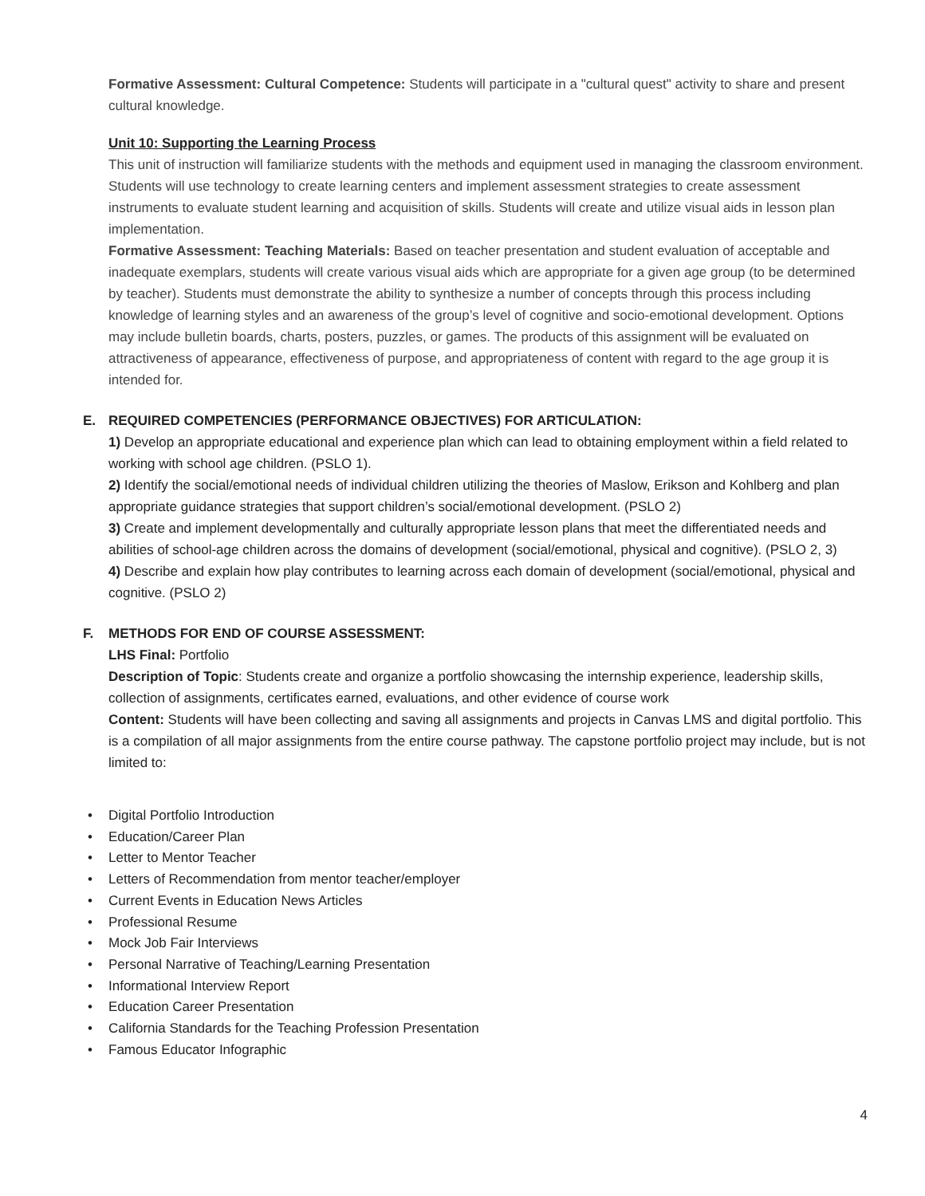Formative Assessment: Cultural Competence: Students will participate in a "cultural quest" activity to share and present cultural knowledge.
Unit 10: Supporting the Learning Process
This unit of instruction will familiarize students with the methods and equipment used in managing the classroom environment. Students will use technology to create learning centers and implement assessment strategies to create assessment instruments to evaluate student learning and acquisition of skills. Students will create and utilize visual aids in lesson plan implementation.
Formative Assessment: Teaching Materials: Based on teacher presentation and student evaluation of acceptable and inadequate exemplars, students will create various visual aids which are appropriate for a given age group (to be determined by teacher). Students must demonstrate the ability to synthesize a number of concepts through this process including knowledge of learning styles and an awareness of the group’s level of cognitive and socio-emotional development. Options may include bulletin boards, charts, posters, puzzles, or games. The products of this assignment will be evaluated on attractiveness of appearance, effectiveness of purpose, and appropriateness of content with regard to the age group it is intended for.
E. REQUIRED COMPETENCIES (PERFORMANCE OBJECTIVES) FOR ARTICULATION:
1) Develop an appropriate educational and experience plan which can lead to obtaining employment within a field related to working with school age children. (PSLO 1).
2) Identify the social/emotional needs of individual children utilizing the theories of Maslow, Erikson and Kohlberg and plan appropriate guidance strategies that support children’s social/emotional development. (PSLO 2)
3) Create and implement developmentally and culturally appropriate lesson plans that meet the differentiated needs and abilities of school-age children across the domains of development (social/emotional, physical and cognitive). (PSLO 2, 3)
4) Describe and explain how play contributes to learning across each domain of development (social/emotional, physical and cognitive. (PSLO 2)
F. METHODS FOR END OF COURSE ASSESSMENT:
LHS Final: Portfolio
Description of Topic: Students create and organize a portfolio showcasing the internship experience, leadership skills, collection of assignments, certificates earned, evaluations, and other evidence of course work
Content: Students will have been collecting and saving all assignments and projects in Canvas LMS and digital portfolio. This is a compilation of all major assignments from the entire course pathway. The capstone portfolio project may include, but is not limited to:
• Digital Portfolio Introduction
• Education/Career Plan
• Letter to Mentor Teacher
• Letters of Recommendation from mentor teacher/employer
• Current Events in Education News Articles
• Professional Resume
• Mock Job Fair Interviews
• Personal Narrative of Teaching/Learning Presentation
• Informational Interview Report
• Education Career Presentation
• California Standards for the Teaching Profession Presentation
• Famous Educator Infographic
4